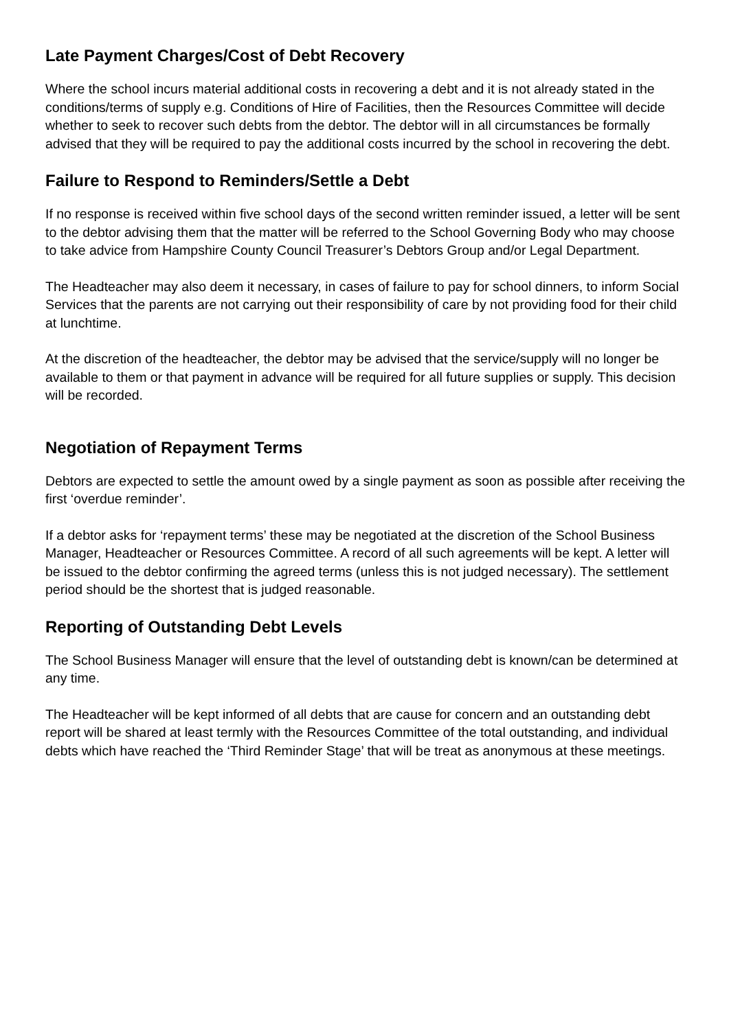Late Payment Charges/Cost of Debt Recovery
Where the school incurs material additional costs in recovering a debt and it is not already stated in the conditions/terms of supply e.g. Conditions of Hire of Facilities, then the Resources Committee will decide whether to seek to recover such debts from the debtor. The debtor will in all circumstances be formally advised that they will be required to pay the additional costs incurred by the school in recovering the debt.
Failure to Respond to Reminders/Settle a Debt
If no response is received within five school days of the second written reminder issued, a letter will be sent to the debtor advising them that the matter will be referred to the School Governing Body who may choose to take advice from Hampshire County Council Treasurer’s Debtors Group and/or Legal Department.
The Headteacher may also deem it necessary, in cases of failure to pay for school dinners, to inform Social Services that the parents are not carrying out their responsibility of care by not providing food for their child at lunchtime.
At the discretion of the headteacher, the debtor may be advised that the service/supply will no longer be available to them or that payment in advance will be required for all future supplies or supply. This decision will be recorded.
Negotiation of Repayment Terms
Debtors are expected to settle the amount owed by a single payment as soon as possible after receiving the first ‘overdue reminder’.
If a debtor asks for ‘repayment terms’ these may be negotiated at the discretion of the School Business Manager, Headteacher or Resources Committee. A record of all such agreements will be kept. A letter will be issued to the debtor confirming the agreed terms (unless this is not judged necessary). The settlement period should be the shortest that is judged reasonable.
Reporting of Outstanding Debt Levels
The School Business Manager will ensure that the level of outstanding debt is known/can be determined at any time.
The Headteacher will be kept informed of all debts that are cause for concern and an outstanding debt report will be shared at least termly with the Resources Committee of the total outstanding, and individual debts which have reached the ‘Third Reminder Stage’ that will be treat as anonymous at these meetings.